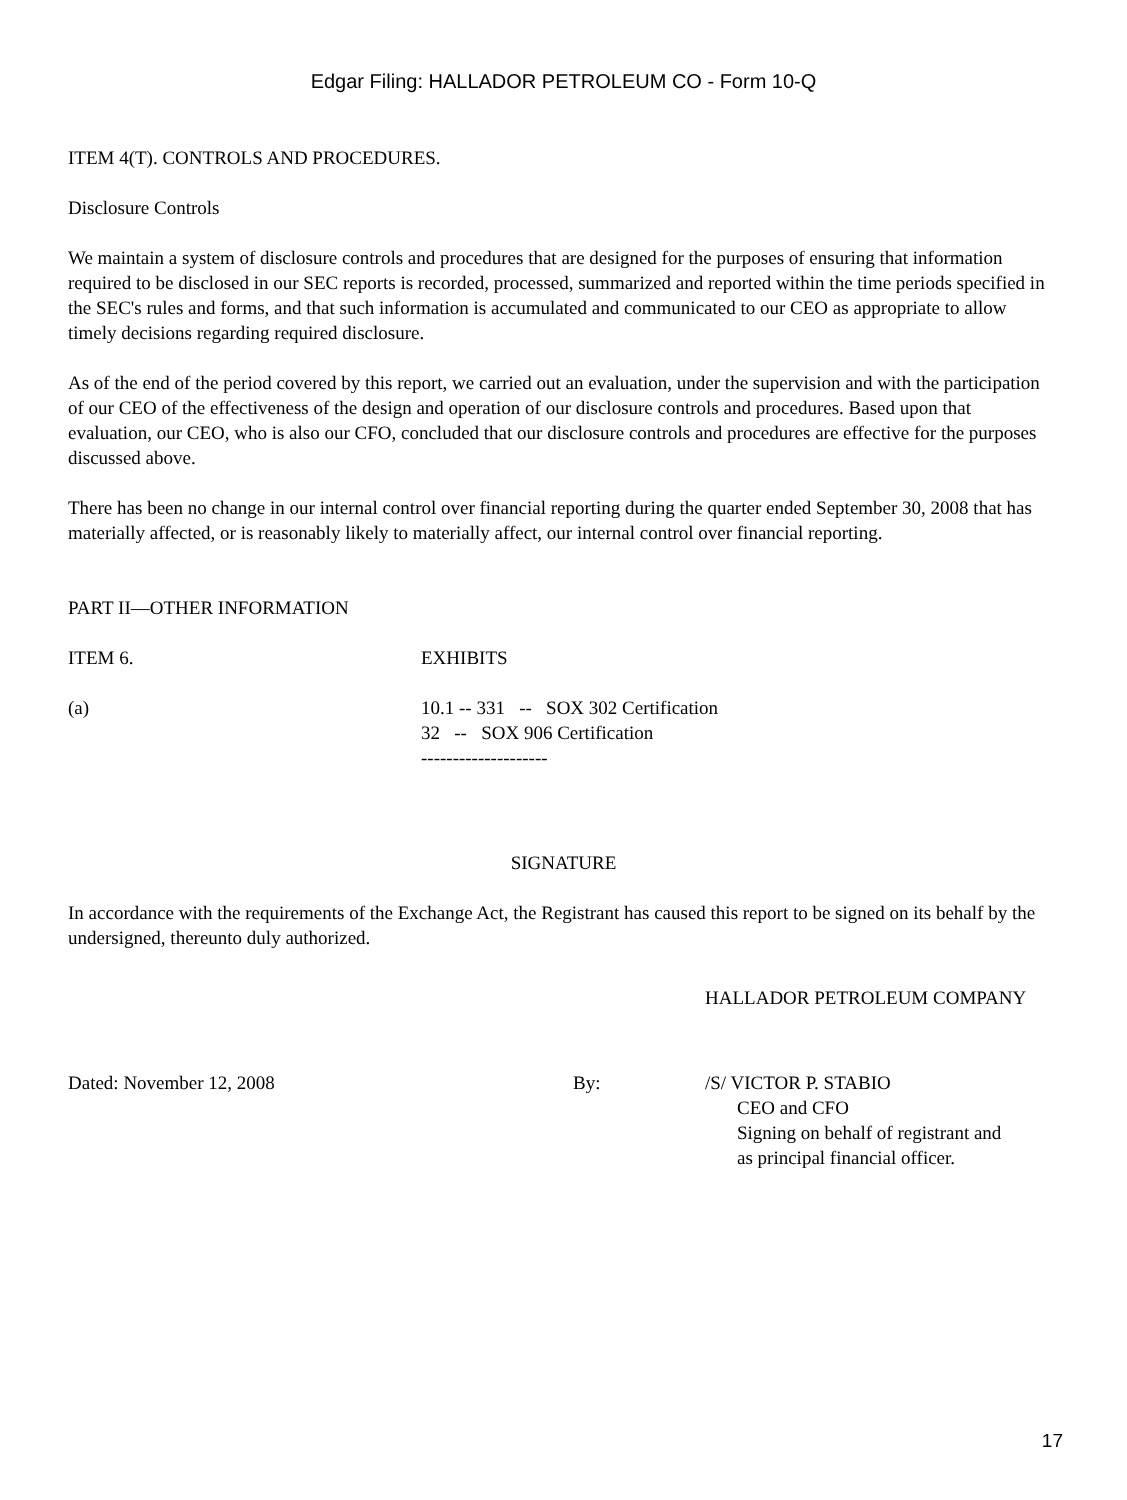Edgar Filing: HALLADOR PETROLEUM CO - Form 10-Q
ITEM 4(T). CONTROLS AND PROCEDURES.
Disclosure Controls
We maintain a system of disclosure controls and procedures that are designed for the purposes of ensuring that information required to be disclosed in our SEC reports is recorded, processed, summarized and reported within the time periods specified in the SEC's rules and forms, and that such information is accumulated and communicated to our CEO as appropriate to allow timely decisions regarding required disclosure.
As of the end of the period covered by this report, we carried out an evaluation, under the supervision and with the participation of our CEO of the effectiveness of the design and operation of our disclosure controls and procedures. Based upon that evaluation, our CEO, who is also our CFO, concluded that our disclosure controls and procedures are effective for the purposes discussed above.
There has been no change in our internal control over financial reporting during the quarter ended September 30, 2008 that has materially affected, or is reasonably likely to materially affect, our internal control over financial reporting.
PART II—OTHER INFORMATION
ITEM 6. EXHIBITS
(a) 10.1 -- 331 -- SOX 302 Certification
32 -- SOX 906 Certification
--------------------
SIGNATURE
In accordance with the requirements of the Exchange Act, the Registrant has caused this report to be signed on its behalf by the undersigned, thereunto duly authorized.
HALLADOR PETROLEUM COMPANY
Dated: November 12, 2008 By: /S/ VICTOR P. STABIO
CEO and CFO
Signing on behalf of registrant and
as principal financial officer.
17